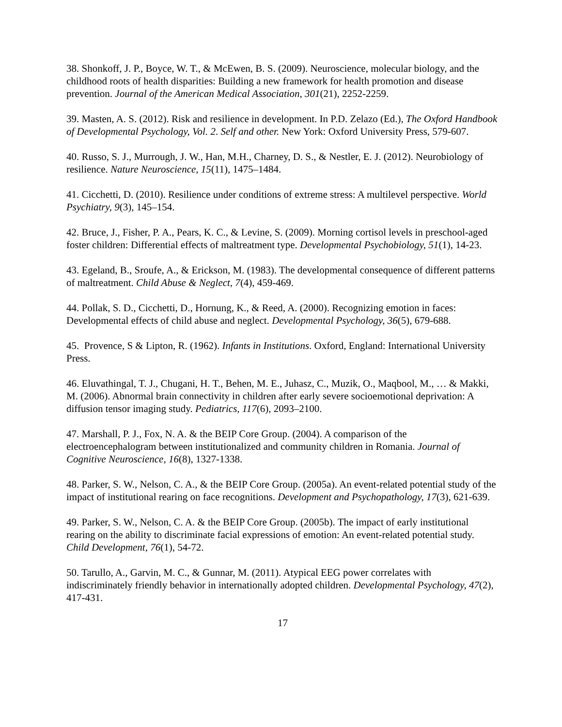38. Shonkoff, J. P., Boyce, W. T., & McEwen, B. S. (2009). Neuroscience, molecular biology, and the childhood roots of health disparities: Building a new framework for health promotion and disease prevention. Journal of the American Medical Association, 301(21), 2252-2259.
39. Masten, A. S. (2012). Risk and resilience in development. In P.D. Zelazo (Ed.), The Oxford Handbook of Developmental Psychology, Vol. 2. Self and other. New York: Oxford University Press, 579-607.
40. Russo, S. J., Murrough, J. W., Han, M.H., Charney, D. S., & Nestler, E. J. (2012). Neurobiology of resilience. Nature Neuroscience, 15(11), 1475–1484.
41. Cicchetti, D. (2010). Resilience under conditions of extreme stress: A multilevel perspective. World Psychiatry, 9(3), 145–154.
42. Bruce, J., Fisher, P. A., Pears, K. C., & Levine, S. (2009). Morning cortisol levels in preschool-aged foster children: Differential effects of maltreatment type. Developmental Psychobiology, 51(1), 14-23.
43. Egeland, B., Sroufe, A., & Erickson, M. (1983). The developmental consequence of different patterns of maltreatment. Child Abuse & Neglect, 7(4), 459-469.
44. Pollak, S. D., Cicchetti, D., Hornung, K., & Reed, A. (2000). Recognizing emotion in faces: Developmental effects of child abuse and neglect. Developmental Psychology, 36(5), 679-688.
45. Provence, S & Lipton, R. (1962). Infants in Institutions. Oxford, England: International University Press.
46. Eluvathingal, T. J., Chugani, H. T., Behen, M. E., Juhasz, C., Muzik, O., Maqbool, M., … & Makki, M. (2006). Abnormal brain connectivity in children after early severe socioemotional deprivation: A diffusion tensor imaging study. Pediatrics, 117(6), 2093–2100.
47. Marshall, P. J., Fox, N. A. & the BEIP Core Group. (2004). A comparison of the electroencephalogram between institutionalized and community children in Romania. Journal of Cognitive Neuroscience, 16(8), 1327-1338.
48. Parker, S. W., Nelson, C. A., & the BEIP Core Group. (2005a). An event-related potential study of the impact of institutional rearing on face recognitions. Development and Psychopathology, 17(3), 621-639.
49. Parker, S. W., Nelson, C. A. & the BEIP Core Group. (2005b). The impact of early institutional rearing on the ability to discriminate facial expressions of emotion: An event-related potential study. Child Development, 76(1), 54-72.
50. Tarullo, A., Garvin, M. C., & Gunnar, M. (2011). Atypical EEG power correlates with indiscriminately friendly behavior in internationally adopted children. Developmental Psychology, 47(2), 417-431.
17